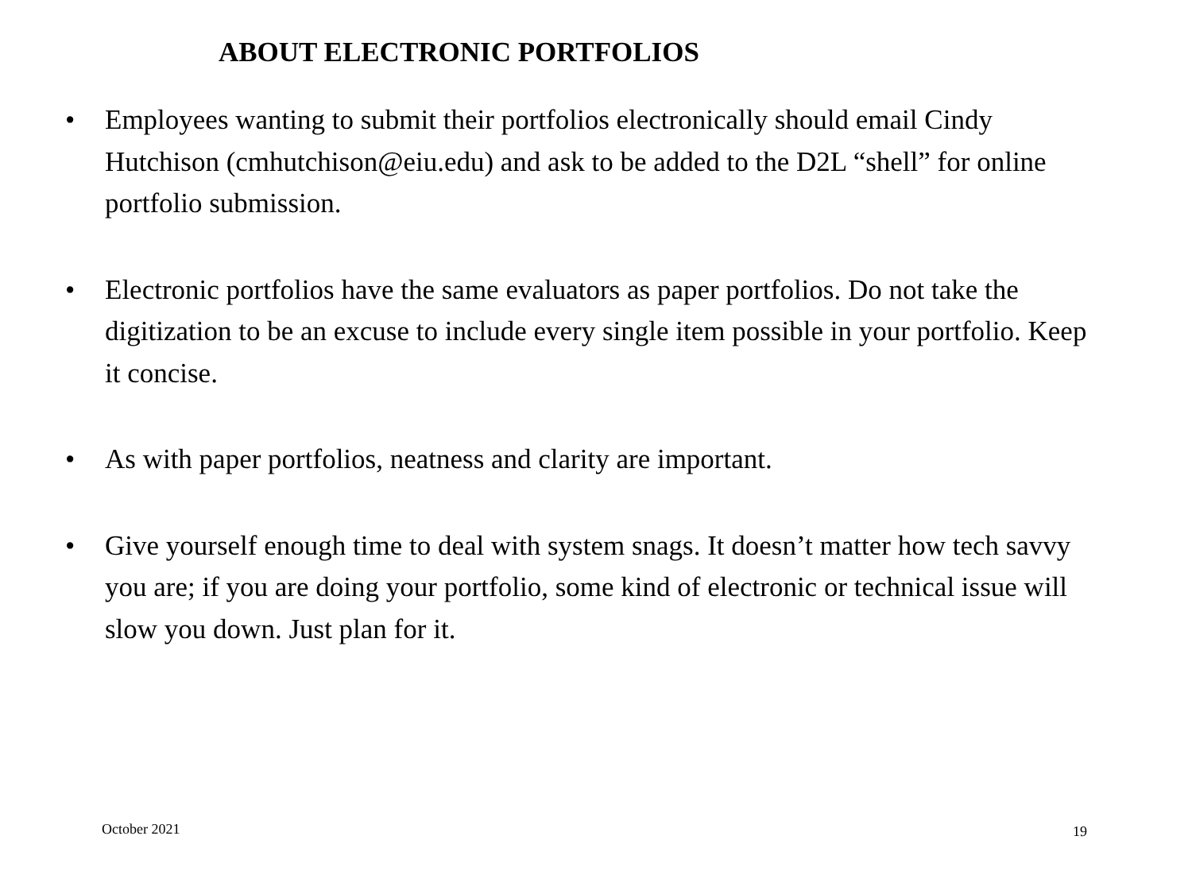ABOUT ELECTRONIC PORTFOLIOS
• Employees wanting to submit their portfolios electronically should email Cindy Hutchison (cmhutchison@eiu.edu) and ask to be added to the D2L “shell” for online portfolio submission.
• Electronic portfolios have the same evaluators as paper portfolios. Do not take the digitization to be an excuse to include every single item possible in your portfolio. Keep it concise.
• As with paper portfolios, neatness and clarity are important.
• Give yourself enough time to deal with system snags. It doesn’t matter how tech savvy you are; if you are doing your portfolio, some kind of electronic or technical issue will slow you down. Just plan for it.
October 2021 19